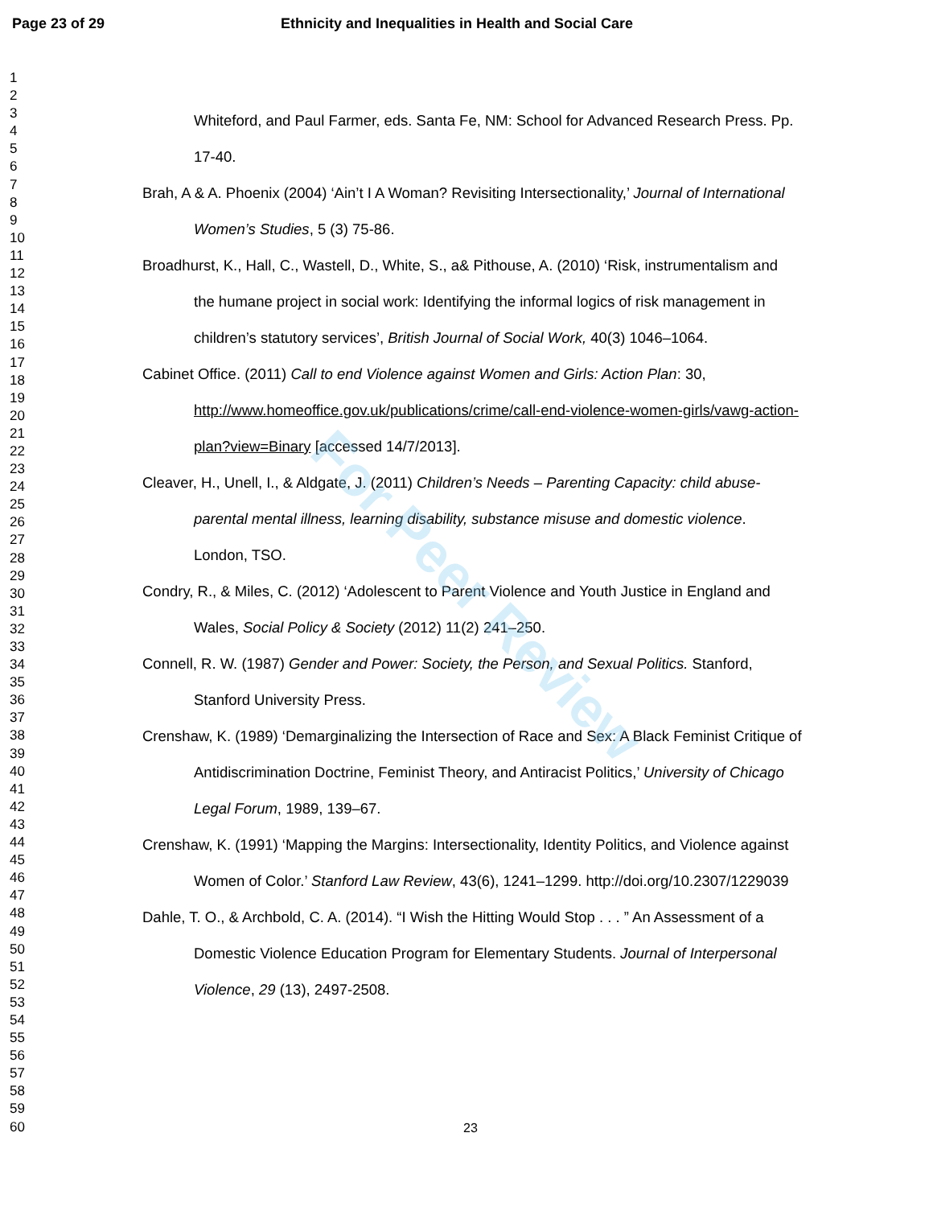Page 23 of 29 Ethnicity and Inequalities in Health and Social Care
For Peer Review
1
2
3
4
5
6
7
8
9
10
11
12
13
14
15
16
17
18
19
20
21
22
23
24
25
26
27
28
29
30
31
32
33
34
35
36
37
38
39
40
41
42
43
44
45
46
47
48
49
50
51
52
53
54
55
56
57
58
59
60
Whiteford, and Paul Farmer, eds. Santa Fe, NM: School for Advanced Research Press. Pp. 17-40.
Brah, A & A. Phoenix (2004) ‘Ain’t I A Woman? Revisiting Intersectionality,’ Journal of International Women’s Studies, 5 (3) 75-86.
Broadhurst, K., Hall, C., Wastell, D., White, S., a& Pithouse, A. (2010) ‘Risk, instrumentalism and the humane project in social work: Identifying the informal logics of risk management in children’s statutory services’, British Journal of Social Work, 40(3) 1046–1064.
Cabinet Office. (2011) Call to end Violence against Women and Girls: Action Plan: 30, http://www.homeoffice.gov.uk/publications/crime/call-end-violence-women-girls/vawg-action-plan?view=Binary [accessed 14/7/2013].
Cleaver, H., Unell, I., & Aldgate, J. (2011) Children’s Needs – Parenting Capacity: child abuse- parental mental illness, learning disability, substance misuse and domestic violence. London, TSO.
Condry, R., & Miles, C. (2012) ‘Adolescent to Parent Violence and Youth Justice in England and Wales, Social Policy & Society (2012) 11(2) 241–250.
Connell, R. W. (1987) Gender and Power: Society, the Person, and Sexual Politics. Stanford, Stanford University Press.
Crenshaw, K. (1989) ‘Demarginalizing the Intersection of Race and Sex: A Black Feminist Critique of Antidiscrimination Doctrine, Feminist Theory, and Antiracist Politics,’ University of Chicago Legal Forum, 1989, 139–67.
Crenshaw, K. (1991) ‘Mapping the Margins: Intersectionality, Identity Politics, and Violence against Women of Color.’ Stanford Law Review, 43(6), 1241–1299. http://doi.org/10.2307/1229039
Dahle, T. O., & Archbold, C. A. (2014). “I Wish the Hitting Would Stop . . . ” An Assessment of a Domestic Violence Education Program for Elementary Students. Journal of Interpersonal Violence, 29 (13), 2497-2508.
23